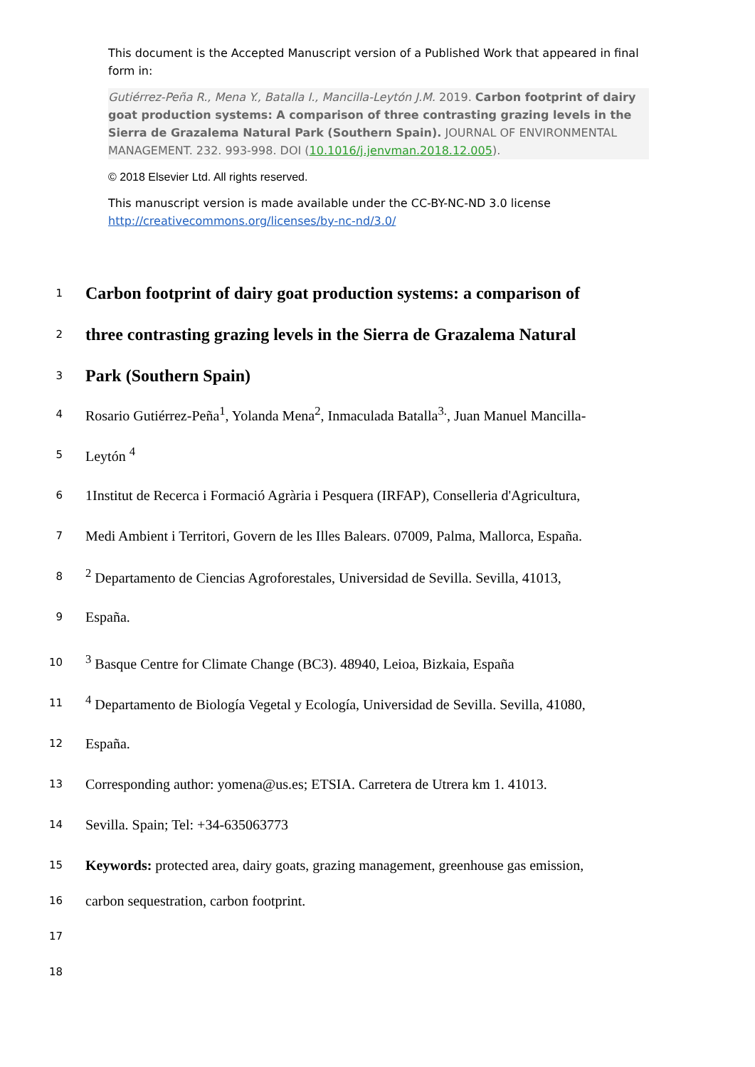This document is the Accepted Manuscript version of a Published Work that appeared in final form in:
Gutiérrez-Peña R., Mena Y., Batalla I., Mancilla-Leytón J.M. 2019. Carbon footprint of dairy goat production systems: A comparison of three contrasting grazing levels in the Sierra de Grazalema Natural Park (Southern Spain). JOURNAL OF ENVIRONMENTAL MANAGEMENT. 232. 993-998. DOI (10.1016/j.jenvman.2018.12.005).
© 2018 Elsevier Ltd. All rights reserved.
This manuscript version is made available under the CC-BY-NC-ND 3.0 license http://creativecommons.org/licenses/by-nc-nd/3.0/
1
Carbon footprint of dairy goat production systems: a comparison of
2
three contrasting grazing levels in the Sierra de Grazalema Natural
3
Park (Southern Spain)
4 Rosario Gutiérrez-Peña<sup>1</sup>, Yolanda Mena<sup>2</sup>, Inmaculada Batalla<sup>3.</sup>, Juan Manuel Mancilla-
5 Leytón <sup>4</sup>
6 1Institut de Recerca i Formació Agrària i Pesquera (IRFAP), Conselleria d'Agricultura,
7 Medi Ambient i Territori, Govern de les Illes Balears. 07009, Palma, Mallorca, España.
8<sup>2</sup> Departamento de Ciencias Agroforestales, Universidad de Sevilla. Sevilla, 41013,
9 España.
10<sup>3</sup> Basque Centre for Climate Change (BC3). 48940, Leioa, Bizkaia, España
11<sup>4</sup> Departamento de Biología Vegetal y Ecología, Universidad de Sevilla. Sevilla, 41080,
12 España.
13 Corresponding author: yomena@us.es; ETSIA. Carretera de Utrera km 1. 41013.
14 Sevilla. Spain; Tel: +34-635063773
15 Keywords: protected area, dairy goats, grazing management, greenhouse gas emission,
16 carbon sequestration, carbon footprint.
17
18